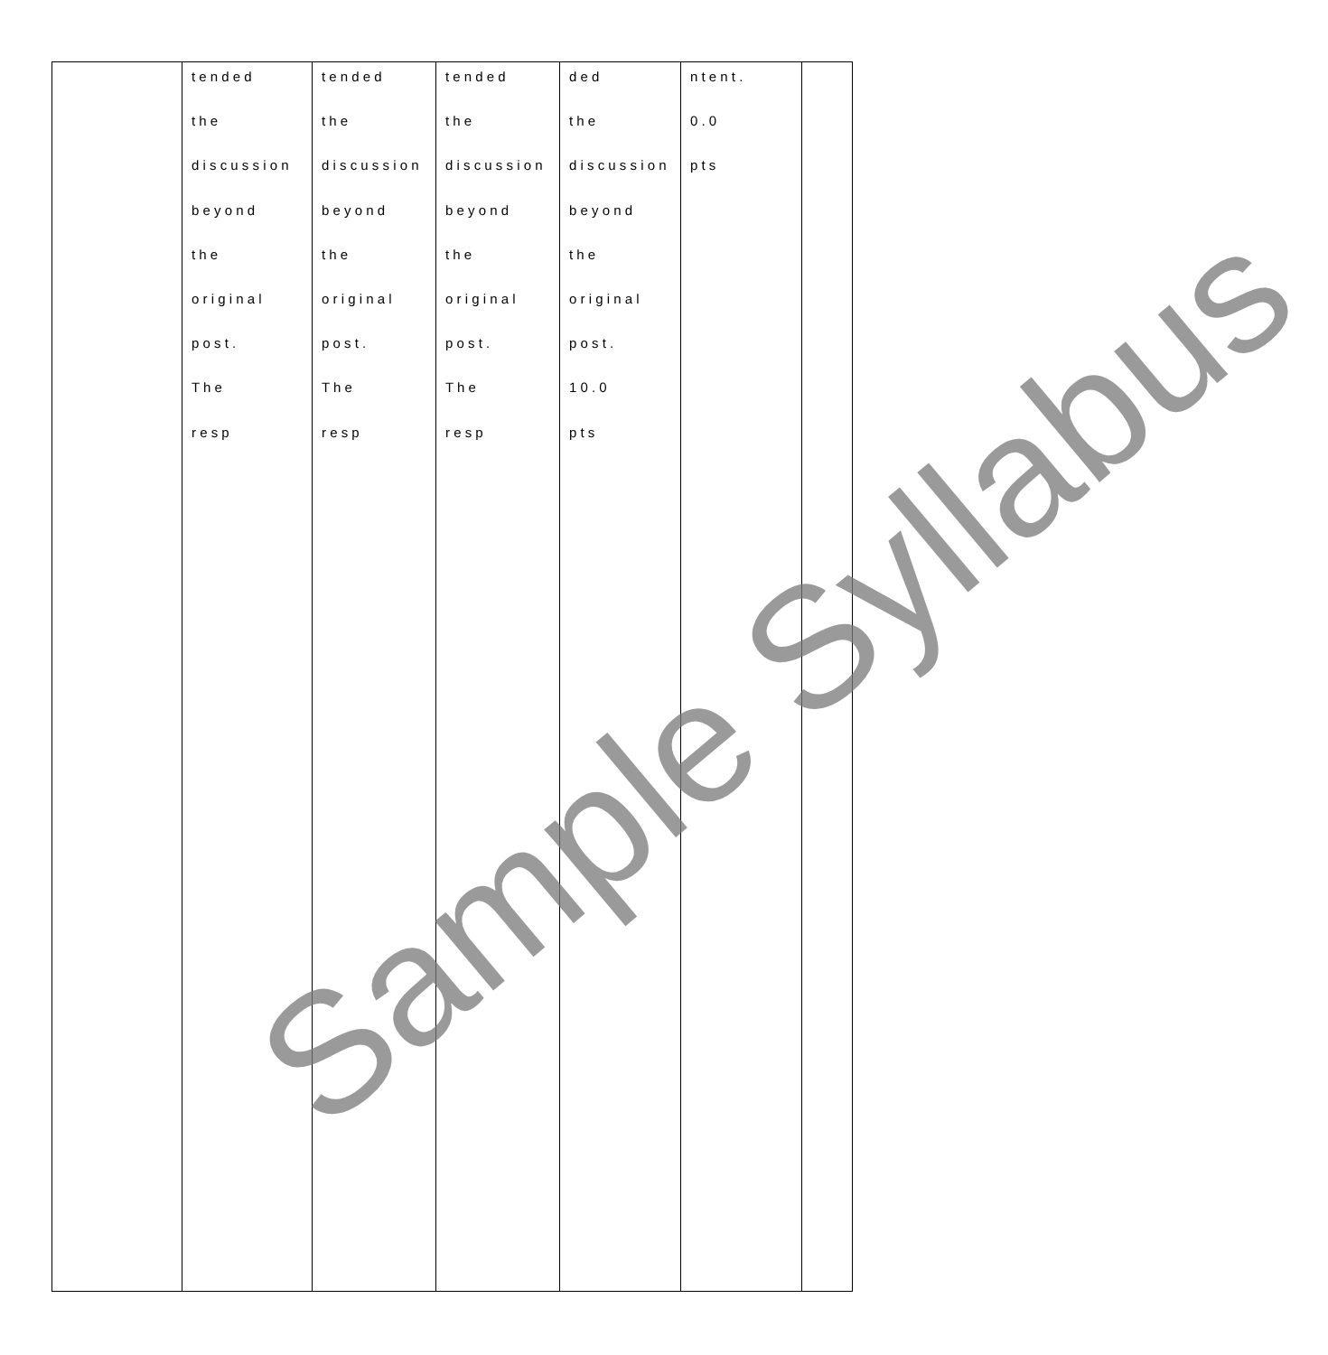| | t e n d e d t h e d i s c u s s i o n b e y o n d t h e o r i g i n a l p o s t . T h e r e s p | t e n d e d t h e d i s c u s s i o n b e y o n d t h e o r i g i n a l p o s t . T h e r e s p | t e n d e d t h e d i s c u s s i o n b e y o n d t h e o r i g i n a l p o s t . T h e r e s p | d e d t h e d i s c u s s i o n b e y o n d t h e o r i g i n a l p o s t . 1 0 . 0 p t s | n t e n t . 0 . 0 p t s | |
Sample Syllabus